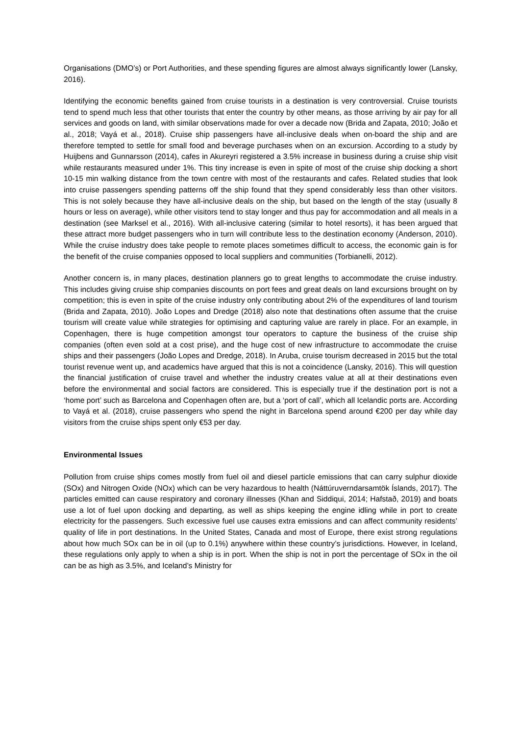Organisations (DMO’s) or Port Authorities, and these spending figures are almost always significantly lower (Lansky, 2016).
Identifying the economic benefits gained from cruise tourists in a destination is very controversial. Cruise tourists tend to spend much less that other tourists that enter the country by other means, as those arriving by air pay for all services and goods on land, with similar observations made for over a decade now (Brida and Zapata, 2010; João et al., 2018; Vayá et al., 2018). Cruise ship passengers have all-inclusive deals when on-board the ship and are therefore tempted to settle for small food and beverage purchases when on an excursion. According to a study by Huijbens and Gunnarsson (2014), cafes in Akureyri registered a 3.5% increase in business during a cruise ship visit while restaurants measured under 1%. This tiny increase is even in spite of most of the cruise ship docking a short 10-15 min walking distance from the town centre with most of the restaurants and cafes. Related studies that look into cruise passengers spending patterns off the ship found that they spend considerably less than other visitors. This is not solely because they have all-inclusive deals on the ship, but based on the length of the stay (usually 8 hours or less on average), while other visitors tend to stay longer and thus pay for accommodation and all meals in a destination (see Marksel et al., 2016). With all-inclusive catering (similar to hotel resorts), it has been argued that these attract more budget passengers who in turn will contribute less to the destination economy (Anderson, 2010). While the cruise industry does take people to remote places sometimes difficult to access, the economic gain is for the benefit of the cruise companies opposed to local suppliers and communities (Torbianelli, 2012).
Another concern is, in many places, destination planners go to great lengths to accommodate the cruise industry. This includes giving cruise ship companies discounts on port fees and great deals on land excursions brought on by competition; this is even in spite of the cruise industry only contributing about 2% of the expenditures of land tourism (Brida and Zapata, 2010). João Lopes and Dredge (2018) also note that destinations often assume that the cruise tourism will create value while strategies for optimising and capturing value are rarely in place. For an example, in Copenhagen, there is huge competition amongst tour operators to capture the business of the cruise ship companies (often even sold at a cost prise), and the huge cost of new infrastructure to accommodate the cruise ships and their passengers (João Lopes and Dredge, 2018). In Aruba, cruise tourism decreased in 2015 but the total tourist revenue went up, and academics have argued that this is not a coincidence (Lansky, 2016). This will question the financial justification of cruise travel and whether the industry creates value at all at their destinations even before the environmental and social factors are considered. This is especially true if the destination port is not a ‘home port’ such as Barcelona and Copenhagen often are, but a ‘port of call’, which all Icelandic ports are. According to Vayá et al. (2018), cruise passengers who spend the night in Barcelona spend around €200 per day while day visitors from the cruise ships spent only €53 per day.
Environmental Issues
Pollution from cruise ships comes mostly from fuel oil and diesel particle emissions that can carry sulphur dioxide (SOx) and Nitrogen Oxide (NOx) which can be very hazardous to health (Náttúruverndarsamtök Íslands, 2017). The particles emitted can cause respiratory and coronary illnesses (Khan and Siddiqui, 2014; Hafstað, 2019) and boats use a lot of fuel upon docking and departing, as well as ships keeping the engine idling while in port to create electricity for the passengers. Such excessive fuel use causes extra emissions and can affect community residents’ quality of life in port destinations. In the United States, Canada and most of Europe, there exist strong regulations about how much SOx can be in oil (up to 0.1%) anywhere within these country’s jurisdictions. However, in Iceland, these regulations only apply to when a ship is in port. When the ship is not in port the percentage of SOx in the oil can be as high as 3.5%, and Iceland’s Ministry for